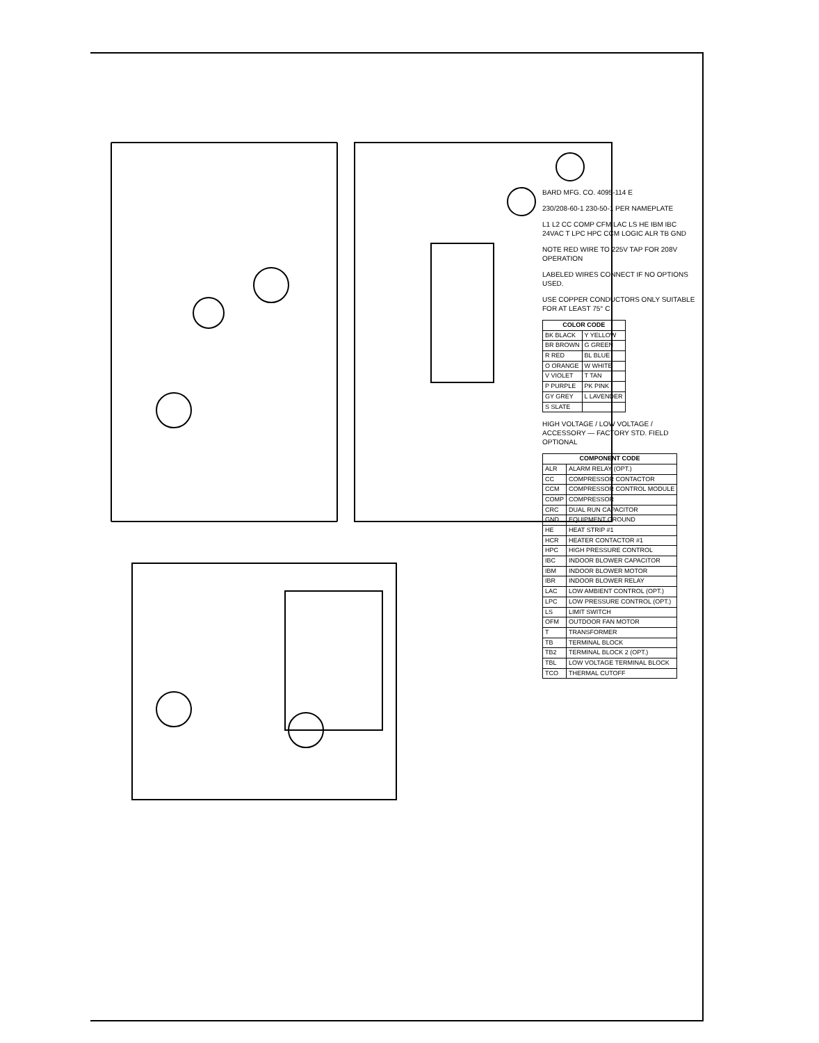BARD MFG. CO. 4095-114 E
230/208-60-1 230-50-1 PER NAMEPLATE
L1 L2 CC COMP CFM LAC LS HE IBM IBC 24VAC T LPC HPC CCM LOGIC ALR TB GND
NOTE RED WIRE TO 225V TAP FOR 208V OPERATION
LABELED WIRES CONNECT IF NO OPTIONS USED.
USE COPPER CONDUCTORS ONLY SUITABLE FOR AT LEAST 75° C
| COLOR CODE | |
| --- | --- |
| BK BLACK | Y YELLOW |
| BR BROWN | G GREEN |
| R RED | BL BLUE |
| O ORANGE | W WHITE |
| V VIOLET | T TAN |
| P PURPLE | PK PINK |
| GY GREY | L LAVENDER |
| S SLATE | |
HIGH VOLTAGE / LOW VOLTAGE / ACCESSORY — FACTORY STD. FIELD OPTIONAL
| COMPONENT CODE | |
| --- | --- |
| ALR | ALARM RELAY (OPT.) |
| CC | COMPRESSOR CONTACTOR |
| CCM | COMPRESSOR CONTROL MODULE |
| COMP | COMPRESSOR |
| CRC | DUAL RUN CAPACITOR |
| GND | EQUIPMENT GROUND |
| HE | HEAT STRIP #1 |
| HCR | HEATER CONTACTOR #1 |
| HPC | HIGH PRESSURE CONTROL |
| IBC | INDOOR BLOWER CAPACITOR |
| IBM | INDOOR BLOWER MOTOR |
| IBR | INDOOR BLOWER RELAY |
| LAC | LOW AMBIENT CONTROL (OPT.) |
| LPC | LOW PRESSURE CONTROL (OPT.) |
| LS | LIMIT SWITCH |
| OFM | OUTDOOR FAN MOTOR |
| T | TRANSFORMER |
| TB | TERMINAL BLOCK |
| TB2 | TERMINAL BLOCK 2 (OPT.) |
| TBL | LOW VOLTAGE TERMINAL BLOCK |
| TCO | THERMAL CUTOFF |